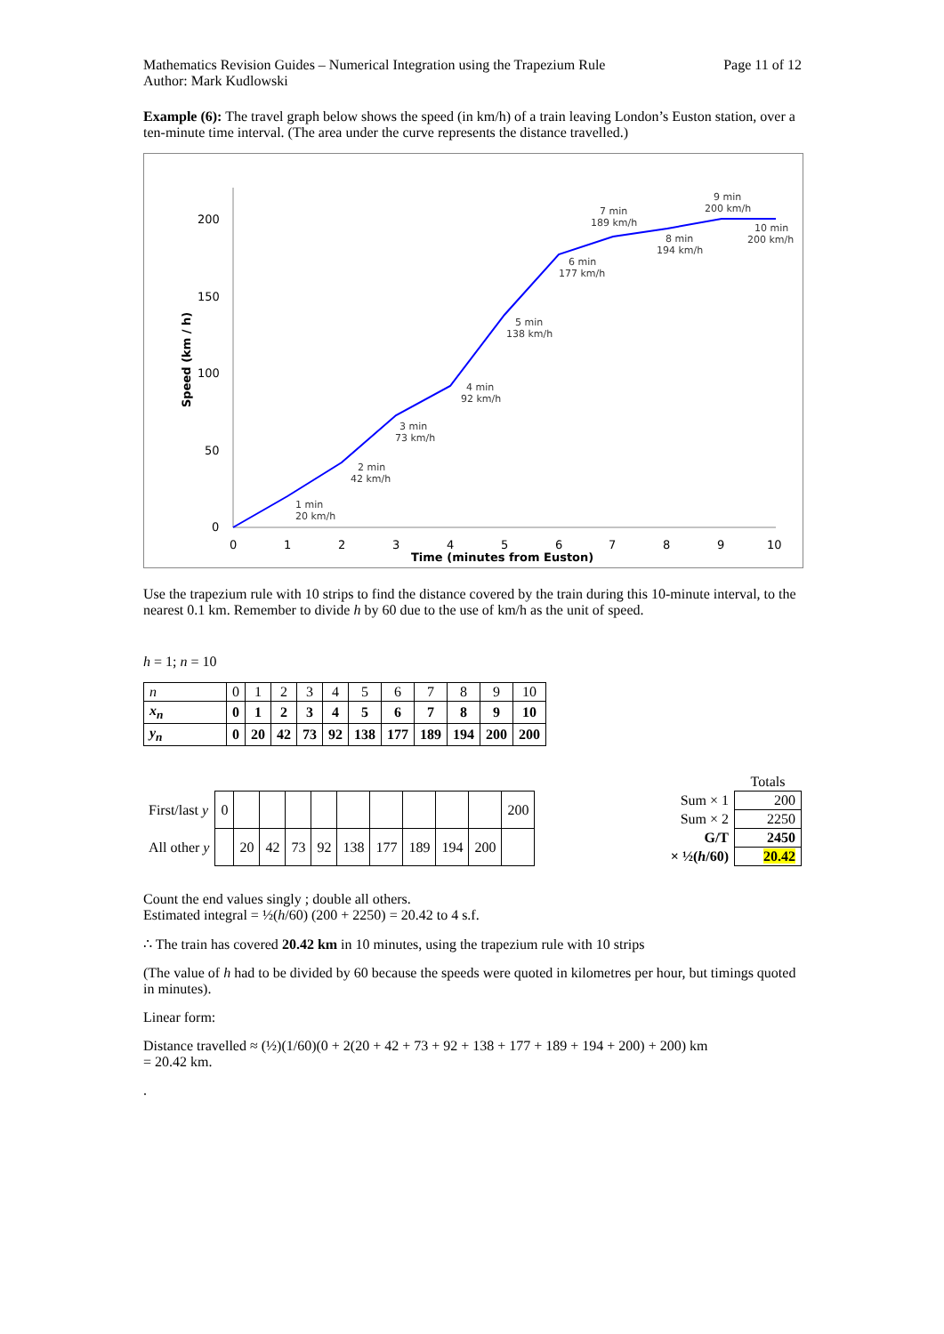Mathematics Revision Guides – Numerical Integration using the Trapezium Rule Page 11 of 12
Author: Mark Kudlowski
Example (6): The travel graph below shows the speed (in km/h) of a train leaving London’s Euston station, over a ten-minute time interval. (The area under the curve represents the distance travelled.)
200
150
100
50
0
0
1
2
3
4
5
6
7
8
9
10
Time (minutes from Euston)
Speed (km / h)
1 min
20 km/h
2 min
42 km/h
3 min
73 km/h
4 min
92 km/h
5 min
138 km/h
6 min
177 km/h
7 min
189 km/h
8 min
194 km/h
9 min
200 km/h
10 min
200 km/h
Use the trapezium rule with 10 strips to find the distance covered by the train during this 10-minute interval, to the nearest 0.1 km. Remember to divide h by 60 due to the use of km/h as the unit of speed.
h = 1; n = 10
| n | 0 | 1 | 2 | 3 | 4 | 5 | 6 | 7 | 8 | 9 | 10 |
| x<sub>n</sub> | 0 | 1 | 2 | 3 | 4 | 5 | 6 | 7 | 8 | 9 | 10 |
| y<sub>n</sub> | 0 | 20 | 42 | 73 | 92 | 138 | 177 | 189 | 194 | 200 | 200 |
| First/last y | 0 | | | | | | | | | | 200 |
| All other y | | 20 | 42 | 73 | 92 | 138 | 177 | 189 | 194 | 200 | |
| | Totals |
| Sum × 1 | 200 |
| Sum × 2 | 2250 |
| G/T | 2450 |
| × ½( h /60) | 20.42 |
Count the end values singly ; double all others.
Estimated integral = ½(h/60) (200 + 2250) = 20.42 to 4 s.f.
∴ The train has covered 20.42 km in 10 minutes, using the trapezium rule with 10 strips
(The value of h had to be divided by 60 because the speeds were quoted in kilometres per hour, but timings quoted in minutes).
Linear form:
Distance travelled ≈ (½)(1/60)(0 + 2(20 + 42 + 73 + 92 + 138 + 177 + 189 + 194 + 200) + 200) km
= 20.42 km.
.